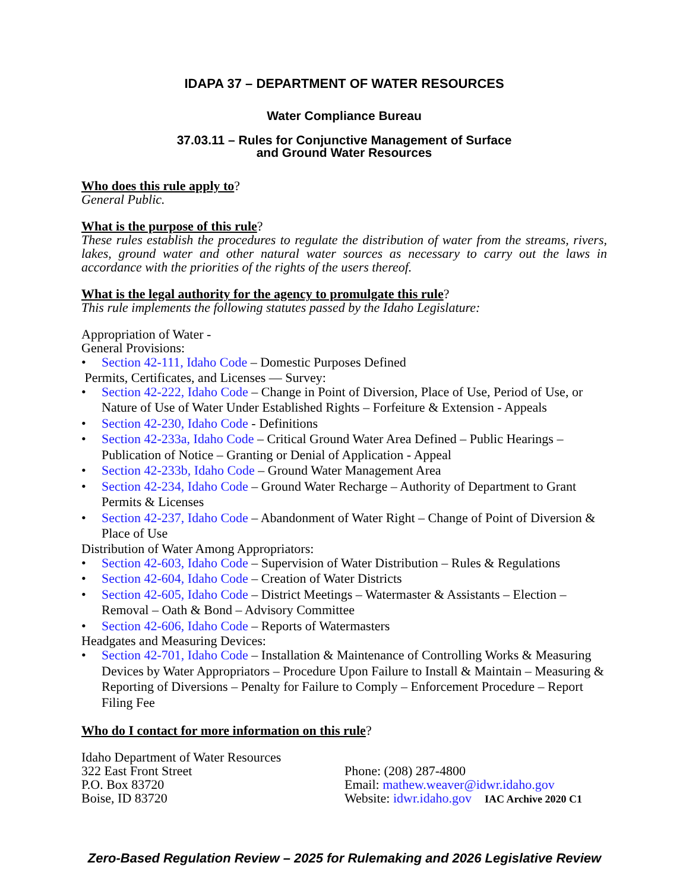IDAPA 37 – DEPARTMENT OF WATER RESOURCES
Water Compliance Bureau
37.03.11 – Rules for Conjunctive Management of Surface
and Ground Water Resources
Who does this rule apply to?
General Public.
What is the purpose of this rule?
These rules establish the procedures to regulate the distribution of water from the streams, rivers, lakes, ground water and other natural water sources as necessary to carry out the laws in accordance with the priorities of the rights of the users thereof.
What is the legal authority for the agency to promulgate this rule?
This rule implements the following statutes passed by the Idaho Legislature:
Appropriation of Water -
General Provisions:
Section 42-111, Idaho Code – Domestic Purposes Defined
Permits, Certificates, and Licenses — Survey:
Section 42-222, Idaho Code – Change in Point of Diversion, Place of Use, Period of Use, or Nature of Use of Water Under Established Rights – Forfeiture & Extension - Appeals
Section 42-230, Idaho Code - Definitions
Section 42-233a, Idaho Code – Critical Ground Water Area Defined – Public Hearings – Publication of Notice – Granting or Denial of Application - Appeal
Section 42-233b, Idaho Code – Ground Water Management Area
Section 42-234, Idaho Code – Ground Water Recharge – Authority of Department to Grant Permits & Licenses
Section 42-237, Idaho Code – Abandonment of Water Right – Change of Point of Diversion & Place of Use
Distribution of Water Among Appropriators:
Section 42-603, Idaho Code – Supervision of Water Distribution – Rules & Regulations
Section 42-604, Idaho Code – Creation of Water Districts
Section 42-605, Idaho Code – District Meetings – Watermaster & Assistants – Election – Removal – Oath & Bond – Advisory Committee
Section 42-606, Idaho Code – Reports of Watermasters
Headgates and Measuring Devices:
Section 42-701, Idaho Code – Installation & Maintenance of Controlling Works & Measuring Devices by Water Appropriators – Procedure Upon Failure to Install & Maintain – Measuring & Reporting of Diversions – Penalty for Failure to Comply – Enforcement Procedure – Report Filing Fee
Who do I contact for more information on this rule?
Idaho Department of Water Resources
322 East Front Street
P.O. Box 83720
Boise, ID 83720
Phone: (208) 287-4800
Email: mathew.weaver@idwr.idaho.gov
Website: idwr.idaho.gov IAC Archive 2020 C1
Zero-Based Regulation Review – 2025 for Rulemaking and 2026 Legislative Review